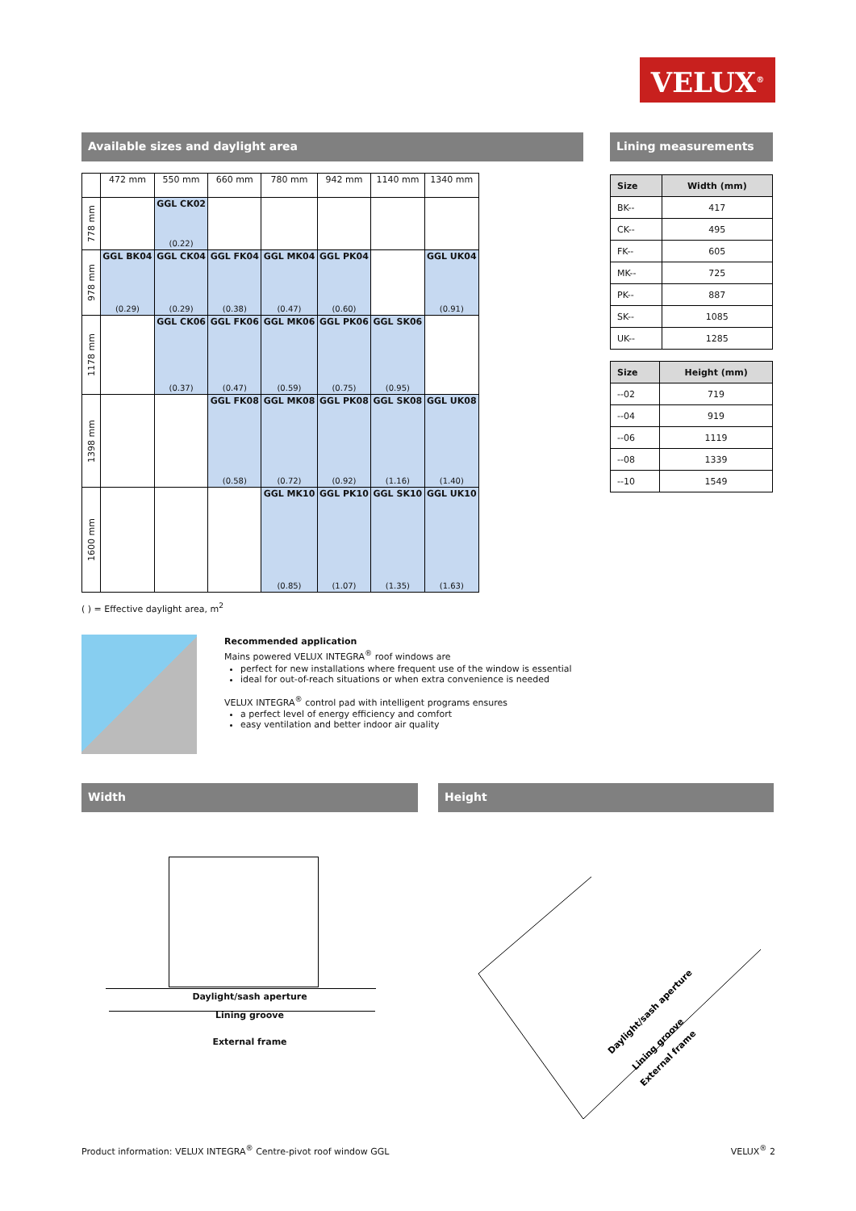VELUX<sup>®</sup>
Available sizes and daylight area
| | 472 mm | 550 mm | 660 mm | 780 mm | 942 mm | 1140 mm | 1340 mm |
| 778 mm | | GGL CK02 (0.22) | | | | | |
| 978 mm | GGL BK04 (0.29) | GGL CK04 (0.29) | GGL FK04 (0.38) | GGL MK04 (0.47) | GGL PK04 (0.60) | | GGL UK04 (0.91) |
| 1178 mm | | GGL CK06 (0.37) | GGL FK06 (0.47) | GGL MK06 (0.59) | GGL PK06 (0.75) | GGL SK06 (0.95) | |
| 1398 mm | | | GGL FK08 (0.58) | GGL MK08 (0.72) | GGL PK08 (0.92) | GGL SK08 (1.16) | GGL UK08 (1.40) |
| 1600 mm | | | | GGL MK10 (0.85) | GGL PK10 (1.07) | GGL SK10 (1.35) | GGL UK10 (1.63) |
( ) = Effective daylight area, m<sup>2</sup>
Lining measurements
| Size | Width (mm) |
| --- | --- |
| BK-- | 417 |
| CK-- | 495 |
| FK-- | 605 |
| MK-- | 725 |
| PK-- | 887 |
| SK-- | 1085 |
| UK-- | 1285 |
| Size | Height (mm) |
| --- | --- |
| --02 | 719 |
| --04 | 919 |
| --06 | 1119 |
| --08 | 1339 |
| --10 | 1549 |
Recommended application
Mains powered VELUX INTEGRA<sup>®</sup> roof windows are
perfect for new installations where frequent use of the window is essential
ideal for out-of-reach situations or when extra convenience is needed
VELUX INTEGRA<sup>®</sup> control pad with intelligent programs ensures
a perfect level of energy efficiency and comfort
easy ventilation and better indoor air quality
Width
Daylight/sash aperture
Lining groove
External frame
Height
Daylight/sash aperture
Lining groove
External frame
Product information: VELUX INTEGRA<sup>®</sup> Centre-pivot roof window GGL VELUX<sup>®</sup> 2